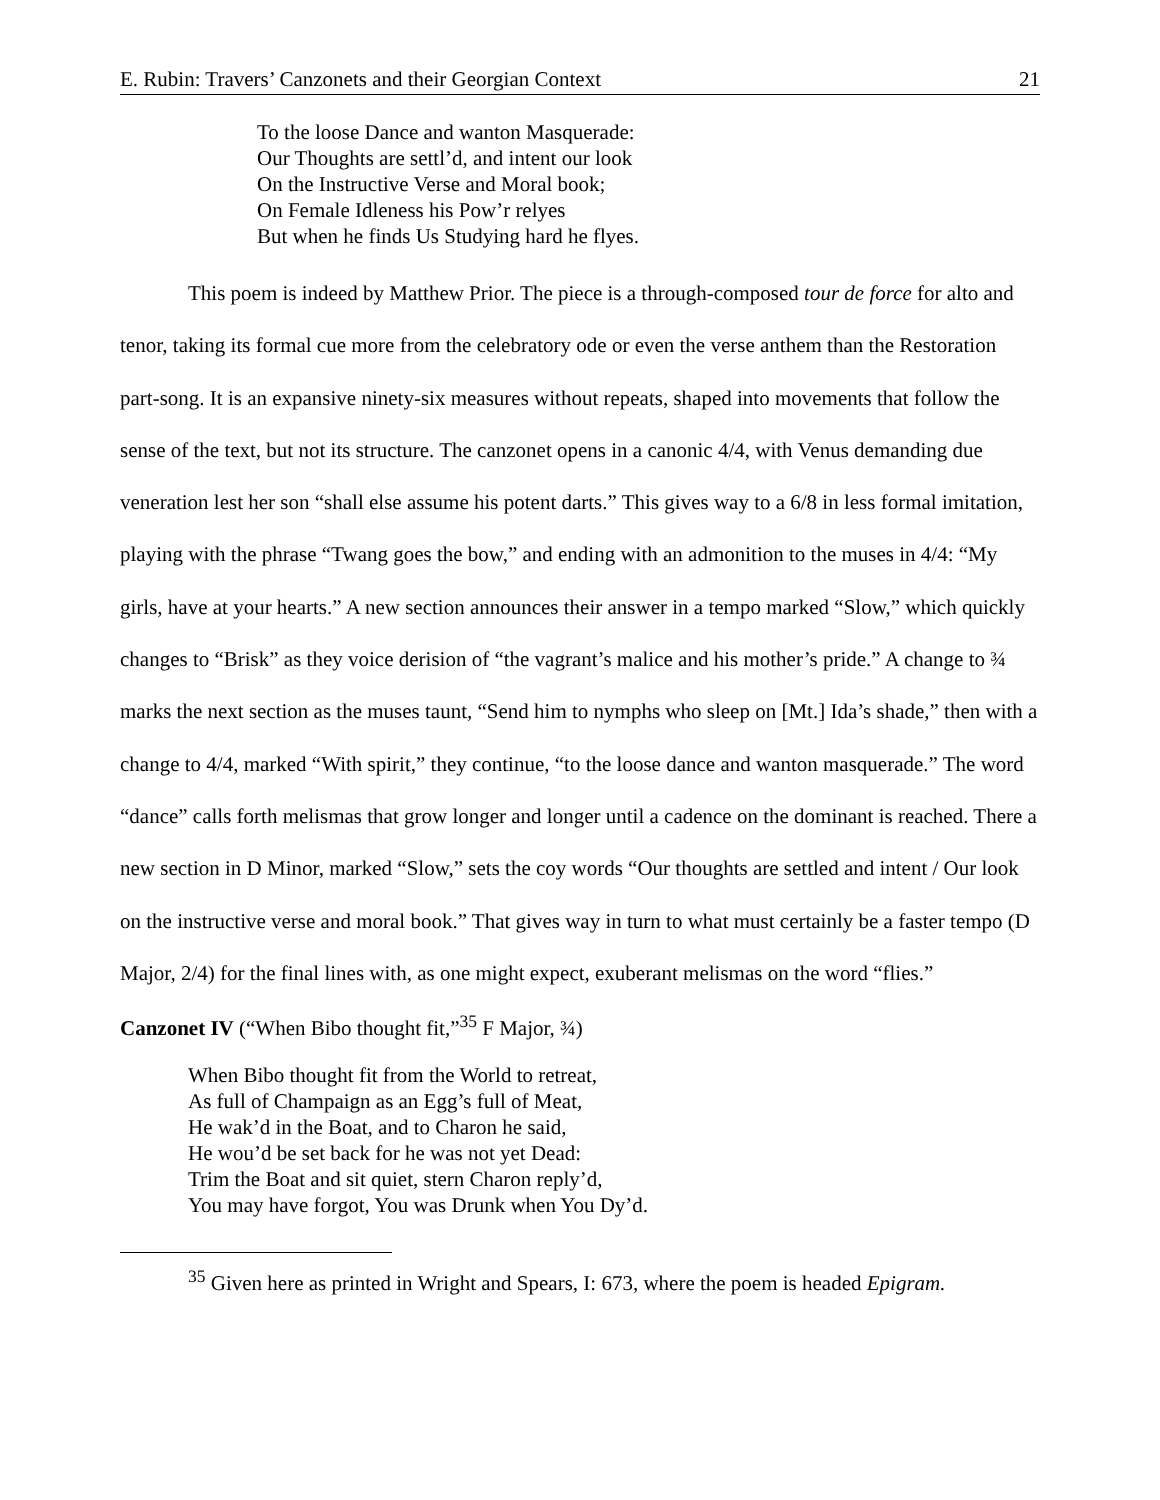E. Rubin: Travers’ Canzonets and their Georgian Context 21
To the loose Dance and wanton Masquerade:
Our Thoughts are settl’d, and intent our look
On the Instructive Verse and Moral book;
On Female Idleness his Pow’r relyes
But when he finds Us Studying hard he flyes.
This poem is indeed by Matthew Prior. The piece is a through-composed tour de force for alto and tenor, taking its formal cue more from the celebratory ode or even the verse anthem than the Restoration part-song. It is an expansive ninety-six measures without repeats, shaped into movements that follow the sense of the text, but not its structure. The canzonet opens in a canonic 4/4, with Venus demanding due veneration lest her son “shall else assume his potent darts.” This gives way to a 6/8 in less formal imitation, playing with the phrase “Twang goes the bow,” and ending with an admonition to the muses in 4/4: “My girls, have at your hearts.” A new section announces their answer in a tempo marked “Slow,” which quickly changes to “Brisk” as they voice derision of “the vagrant’s malice and his mother’s pride.” A change to ¾ marks the next section as the muses taunt, “Send him to nymphs who sleep on [Mt.] Ida’s shade,” then with a change to 4/4, marked “With spirit,” they continue, “to the loose dance and wanton masquerade.” The word “dance” calls forth melismas that grow longer and longer until a cadence on the dominant is reached. There a new section in D Minor, marked “Slow,” sets the coy words “Our thoughts are settled and intent / Our look on the instructive verse and moral book.” That gives way in turn to what must certainly be a faster tempo (D Major, 2/4) for the final lines with, as one might expect, exuberant melismas on the word “flies.”
Canzonet IV (“When Bibo thought fit,”<sup>35</sup> F Major, ¾)
When Bibo thought fit from the World to retreat,
As full of Champaign as an Egg’s full of Meat,
He wak’d in the Boat, and to Charon he said,
He wou’d be set back for he was not yet Dead:
Trim the Boat and sit quiet, stern Charon reply’d,
You may have forgot, You was Drunk when You Dy’d.
<sup>35</sup> Given here as printed in Wright and Spears, I: 673, where the poem is headed Epigram.